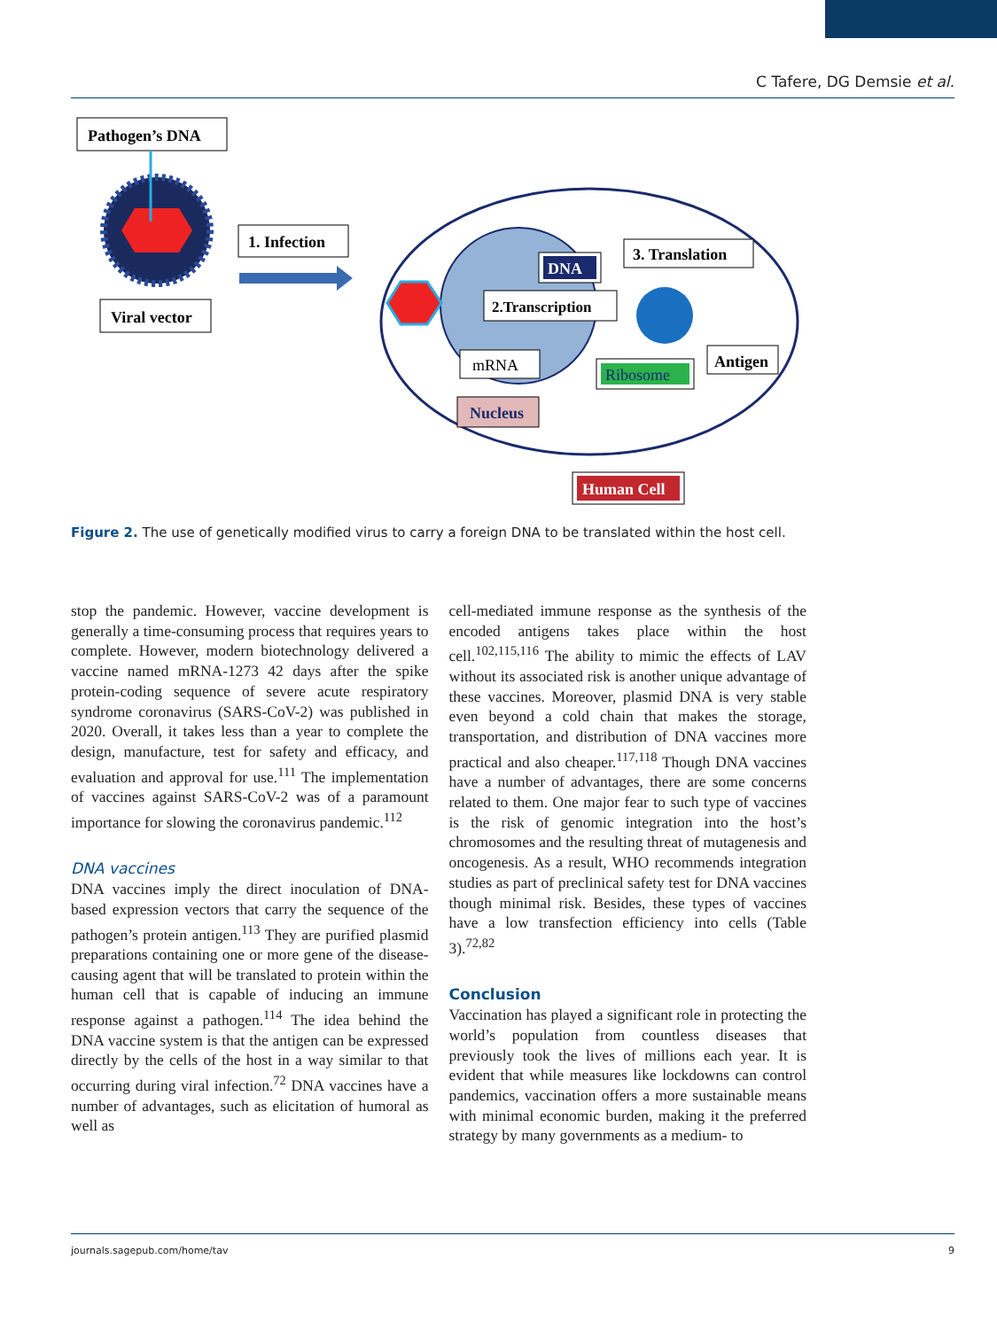C Tafere, DG Demsie et al.
Pathogen’s DNA
Viral vector
1. Infection
DNA
2.Transcription
mRNA
Nucleus
3. Translation
Ribosome
Antigen
Human Cell
Figure 2. The use of genetically modified virus to carry a foreign DNA to be translated within the host cell.
stop the pandemic. However, vaccine development is generally a time-consuming process that requires years to complete. However, modern biotechnology delivered a vaccine named mRNA-1273 42 days after the spike protein-coding sequence of severe acute respiratory syndrome coronavirus (SARS-CoV-2) was published in 2020. Overall, it takes less than a year to complete the design, manufacture, test for safety and efficacy, and evaluation and approval for use.<sup>111</sup> The implementation of vaccines against SARS-CoV-2 was of a paramount importance for slowing the coronavirus pandemic.<sup>112</sup>
DNA vaccines
DNA vaccines imply the direct inoculation of DNA- based expression vectors that carry the sequence of the pathogen’s protein antigen.<sup>113</sup> They are purified plasmid preparations containing one or more gene of the disease-causing agent that will be translated to protein within the human cell that is capable of inducing an immune response against a pathogen.<sup>114</sup> The idea behind the DNA vaccine system is that the antigen can be expressed directly by the cells of the host in a way similar to that occurring during viral infection.<sup>72</sup> DNA vaccines have a number of advantages, such as elicitation of humoral as well as
cell-mediated immune response as the synthesis of the encoded antigens takes place within the host cell.<sup>102,115,116</sup> The ability to mimic the effects of LAV without its associated risk is another unique advantage of these vaccines. Moreover, plasmid DNA is very stable even beyond a cold chain that makes the storage, transportation, and distribution of DNA vaccines more practical and also cheaper.<sup>117,118</sup> Though DNA vaccines have a number of advantages, there are some concerns related to them. One major fear to such type of vaccines is the risk of genomic integration into the host’s chromosomes and the resulting threat of mutagenesis and oncogenesis. As a result, WHO recommends integration studies as part of preclinical safety test for DNA vaccines though minimal risk. Besides, these types of vaccines have a low transfection efficiency into cells (Table 3).<sup>72,82</sup>
Conclusion
Vaccination has played a significant role in protecting the world’s population from countless diseases that previously took the lives of millions each year. It is evident that while measures like lockdowns can control pandemics, vaccination offers a more sustainable means with minimal economic burden, making it the preferred strategy by many governments as a medium- to
journals.sagepub.com/home/tav 9